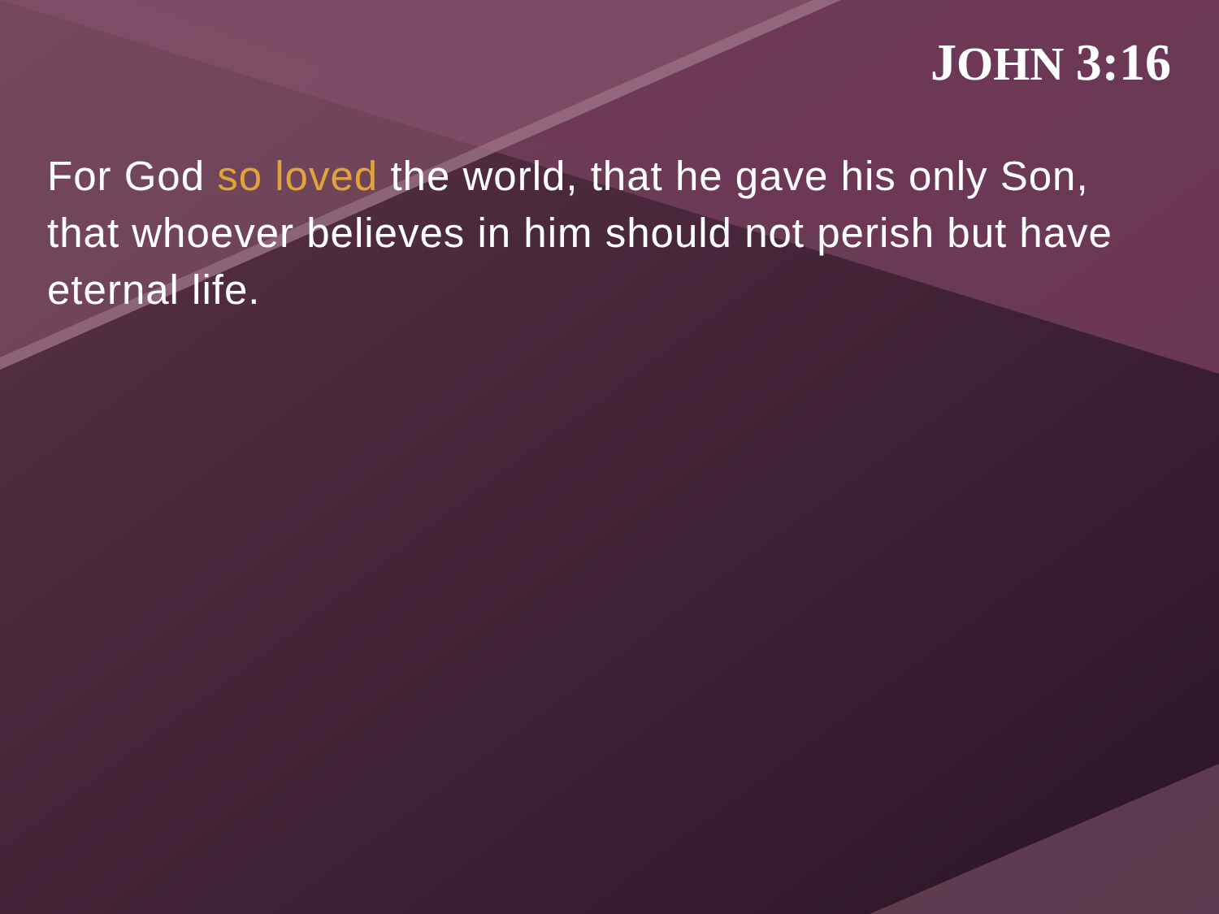JOHN 3:16
For God so loved the world, that he gave his only Son, that whoever believes in him should not perish but have eternal life.